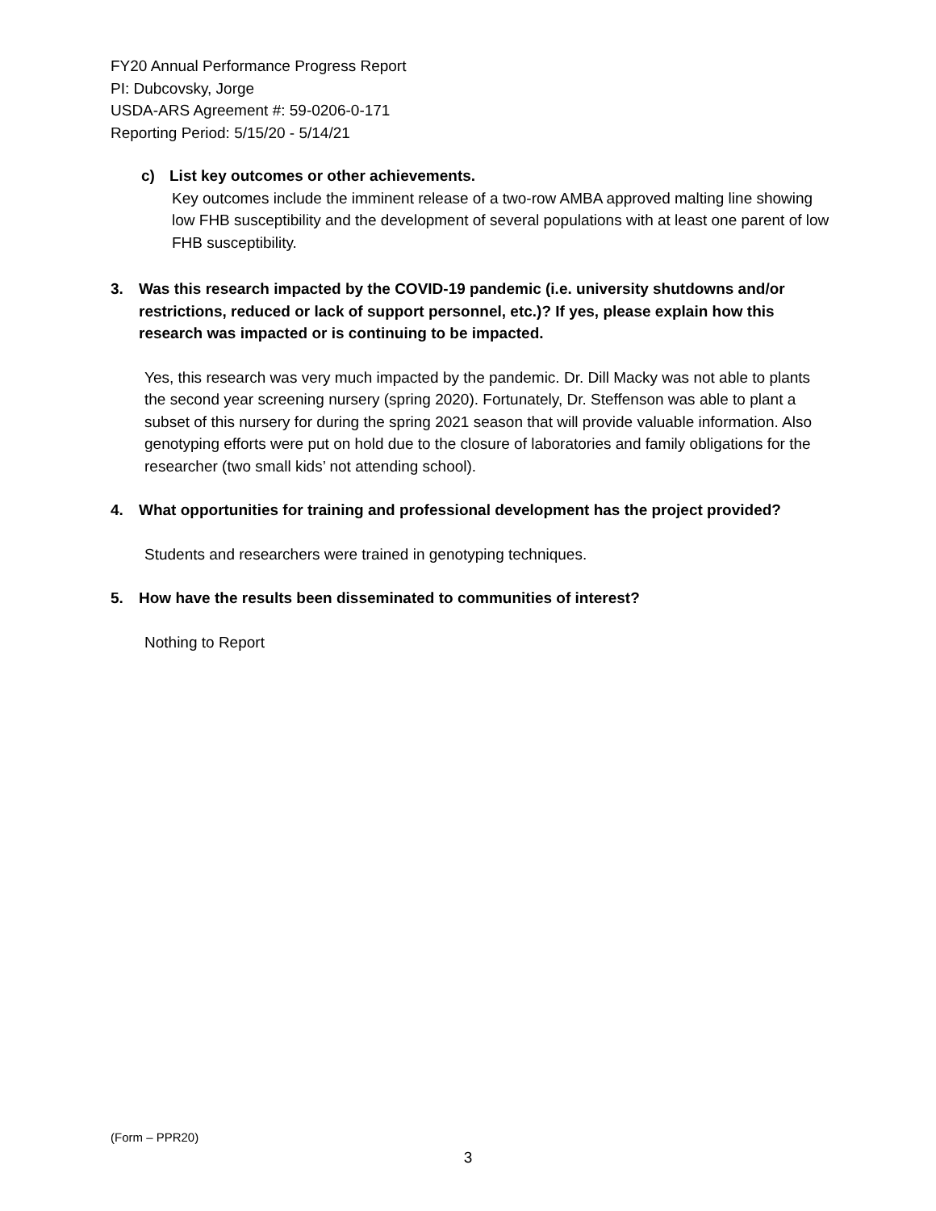FY20 Annual Performance Progress Report
PI: Dubcovsky, Jorge
USDA-ARS Agreement #: 59-0206-0-171
Reporting Period: 5/15/20 - 5/14/21
c) List key outcomes or other achievements.
Key outcomes include the imminent release of a two-row AMBA approved malting line showing low FHB susceptibility and the development of several populations with at least one parent of low FHB susceptibility.
3. Was this research impacted by the COVID-19 pandemic (i.e. university shutdowns and/or restrictions, reduced or lack of support personnel, etc.)? If yes, please explain how this research was impacted or is continuing to be impacted.
Yes, this research was very much impacted by the pandemic. Dr. Dill Macky was not able to plants the second year screening nursery (spring 2020). Fortunately, Dr. Steffenson was able to plant a subset of this nursery for during the spring 2021 season that will provide valuable information. Also genotyping efforts were put on hold due to the closure of laboratories and family obligations for the researcher (two small kids’ not attending school).
4. What opportunities for training and professional development has the project provided?
Students and researchers were trained in genotyping techniques.
5. How have the results been disseminated to communities of interest?
Nothing to Report
(Form – PPR20)
3